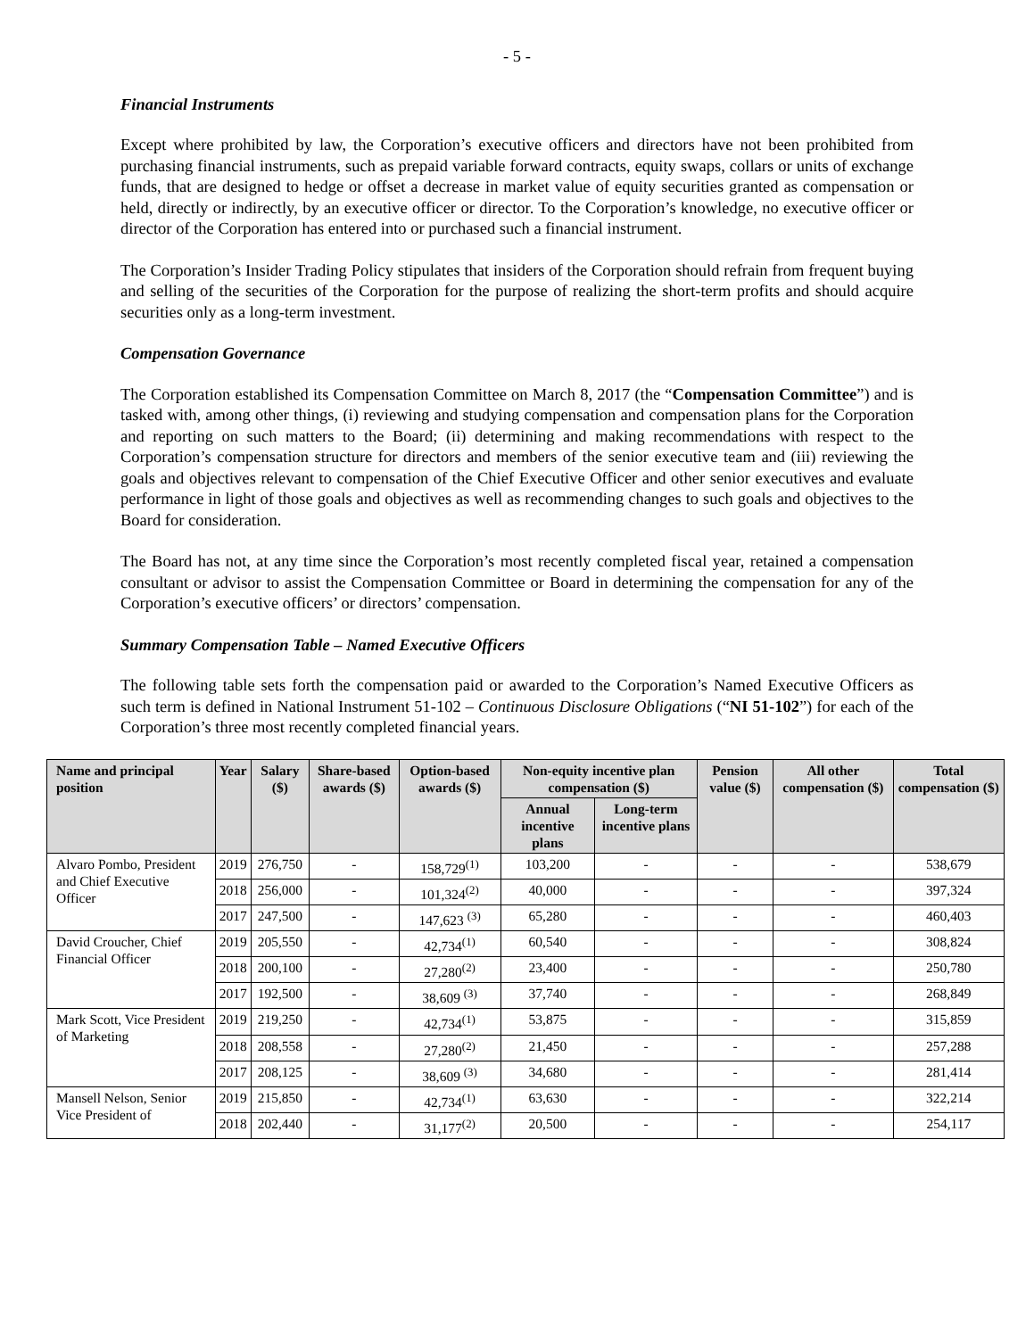- 5 -
Financial Instruments
Except where prohibited by law, the Corporation’s executive officers and directors have not been prohibited from purchasing financial instruments, such as prepaid variable forward contracts, equity swaps, collars or units of exchange funds, that are designed to hedge or offset a decrease in market value of equity securities granted as compensation or held, directly or indirectly, by an executive officer or director. To the Corporation’s knowledge, no executive officer or director of the Corporation has entered into or purchased such a financial instrument.
The Corporation’s Insider Trading Policy stipulates that insiders of the Corporation should refrain from frequent buying and selling of the securities of the Corporation for the purpose of realizing the short-term profits and should acquire securities only as a long-term investment.
Compensation Governance
The Corporation established its Compensation Committee on March 8, 2017 (the “Compensation Committee”) and is tasked with, among other things, (i) reviewing and studying compensation and compensation plans for the Corporation and reporting on such matters to the Board; (ii) determining and making recommendations with respect to the Corporation’s compensation structure for directors and members of the senior executive team and (iii) reviewing the goals and objectives relevant to compensation of the Chief Executive Officer and other senior executives and evaluate performance in light of those goals and objectives as well as recommending changes to such goals and objectives to the Board for consideration.
The Board has not, at any time since the Corporation’s most recently completed fiscal year, retained a compensation consultant or advisor to assist the Compensation Committee or Board in determining the compensation for any of the Corporation’s executive officers’ or directors’ compensation.
Summary Compensation Table – Named Executive Officers
The following table sets forth the compensation paid or awarded to the Corporation’s Named Executive Officers as such term is defined in National Instrument 51-102 – Continuous Disclosure Obligations (“NI 51-102”) for each of the Corporation’s three most recently completed financial years.
| Name and principal position | Year | Salary ($) | Share-based awards ($) | Option-based awards ($) | Non-equity incentive plan compensation ($) | | Pension value ($) | All other compensation ($) | Total compensation ($) |
| --- | --- | --- | --- | --- | --- | --- | --- | --- | --- |
| | | | | | Annual incentive plans | Long-term incentive plans | | | |
| Alvaro Pombo, President and Chief Executive Officer | 2019 | 276,750 | - | 158,729<sup>(1)</sup> | 103,200 | - | - | - | 538,679 |
| | 2018 | 256,000 | - | 101,324<sup>(2)</sup> | 40,000 | - | - | - | 397,324 |
| | 2017 | 247,500 | - | 147,623 <sup>(3)</sup> | 65,280 | - | - | - | 460,403 |
| David Croucher, Chief Financial Officer | 2019 | 205,550 | - | 42,734<sup>(1)</sup> | 60,540 | - | - | - | 308,824 |
| | 2018 | 200,100 | - | 27,280<sup>(2)</sup> | 23,400 | - | - | - | 250,780 |
| | 2017 | 192,500 | - | 38,609 <sup>(3)</sup> | 37,740 | - | - | - | 268,849 |
| Mark Scott, Vice President of Marketing | 2019 | 219,250 | - | 42,734<sup>(1)</sup> | 53,875 | - | - | - | 315,859 |
| | 2018 | 208,558 | - | 27,280<sup>(2)</sup> | 21,450 | - | - | - | 257,288 |
| | 2017 | 208,125 | - | 38,609 <sup>(3)</sup> | 34,680 | - | - | - | 281,414 |
| Mansell Nelson, Senior Vice President of | 2019 | 215,850 | - | 42,734<sup>(1)</sup> | 63,630 | - | - | - | 322,214 |
| | 2018 | 202,440 | - | 31,177<sup>(2)</sup> | 20,500 | - | - | - | 254,117 |